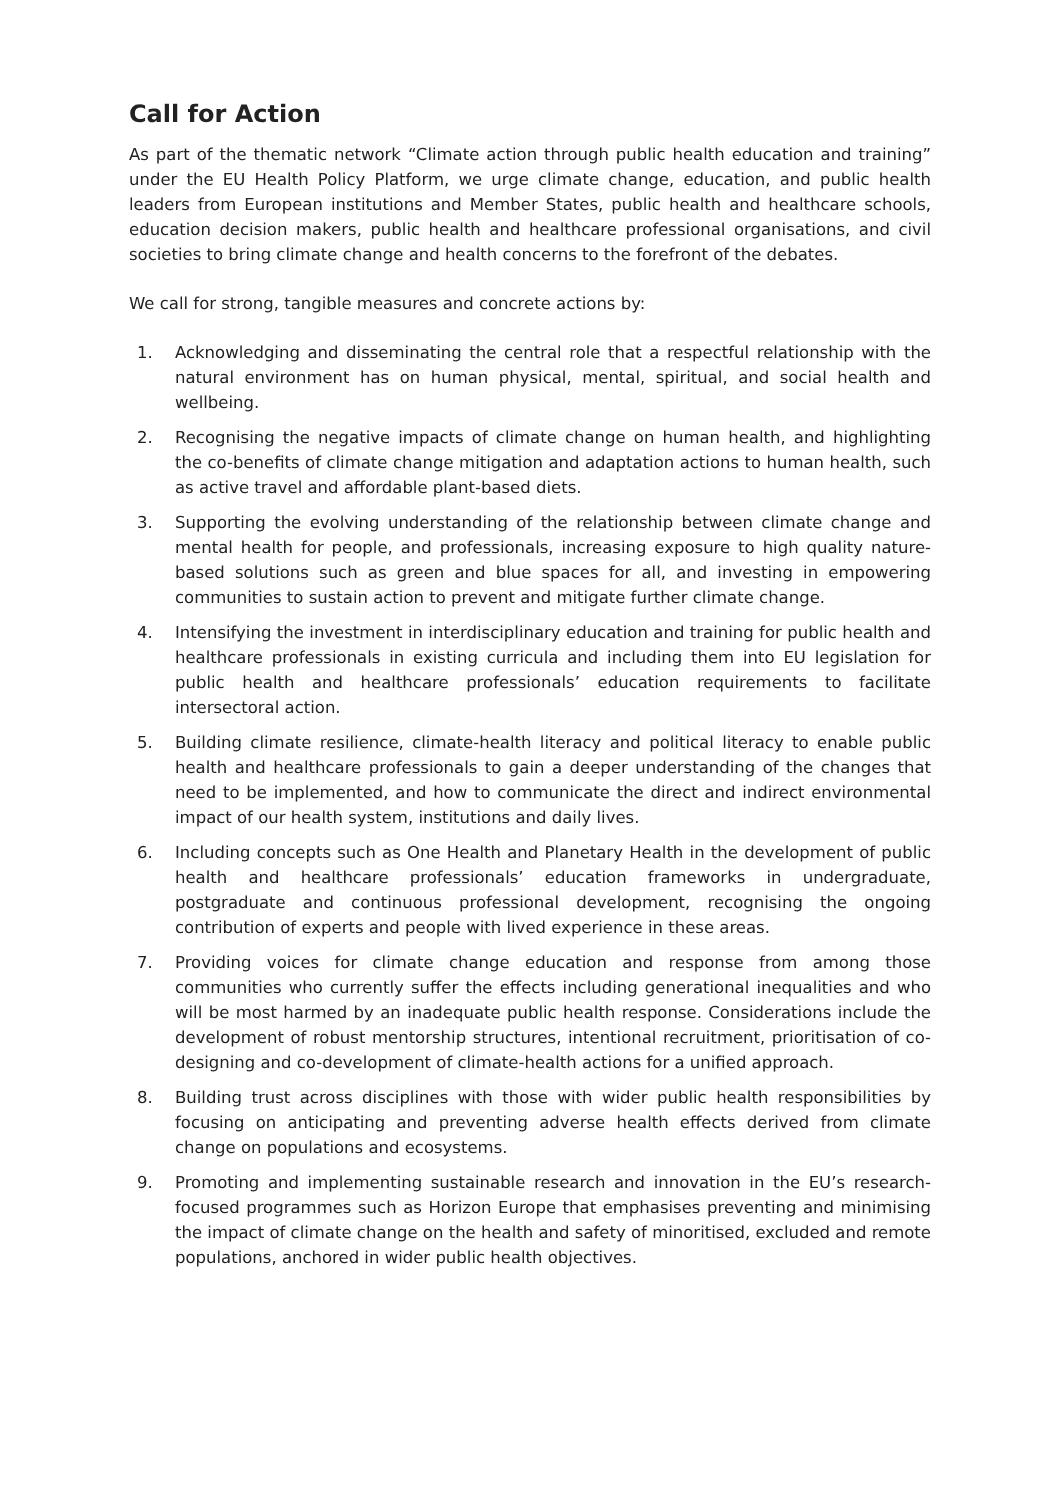Call for Action
As part of the thematic network “Climate action through public health education and training” under the EU Health Policy Platform, we urge climate change, education, and public health leaders from European institutions and Member States, public health and healthcare schools, education decision makers, public health and healthcare professional organisations, and civil societies to bring climate change and health concerns to the forefront of the debates.
We call for strong, tangible measures and concrete actions by:
1. Acknowledging and disseminating the central role that a respectful relationship with the natural environment has on human physical, mental, spiritual, and social health and wellbeing.
2. Recognising the negative impacts of climate change on human health, and highlighting the co-benefits of climate change mitigation and adaptation actions to human health, such as active travel and affordable plant-based diets.
3. Supporting the evolving understanding of the relationship between climate change and mental health for people, and professionals, increasing exposure to high quality nature-based solutions such as green and blue spaces for all, and investing in empowering communities to sustain action to prevent and mitigate further climate change.
4. Intensifying the investment in interdisciplinary education and training for public health and healthcare professionals in existing curricula and including them into EU legislation for public health and healthcare professionals’ education requirements to facilitate intersectoral action.
5. Building climate resilience, climate-health literacy and political literacy to enable public health and healthcare professionals to gain a deeper understanding of the changes that need to be implemented, and how to communicate the direct and indirect environmental impact of our health system, institutions and daily lives.
6. Including concepts such as One Health and Planetary Health in the development of public health and healthcare professionals’ education frameworks in undergraduate, postgraduate and continuous professional development, recognising the ongoing contribution of experts and people with lived experience in these areas.
7. Providing voices for climate change education and response from among those communities who currently suffer the effects including generational inequalities and who will be most harmed by an inadequate public health response. Considerations include the development of robust mentorship structures, intentional recruitment, prioritisation of co-designing and co-development of climate-health actions for a unified approach.
8. Building trust across disciplines with those with wider public health responsibilities by focusing on anticipating and preventing adverse health effects derived from climate change on populations and ecosystems.
9. Promoting and implementing sustainable research and innovation in the EU’s research-focused programmes such as Horizon Europe that emphasises preventing and minimising the impact of climate change on the health and safety of minoritised, excluded and remote populations, anchored in wider public health objectives.